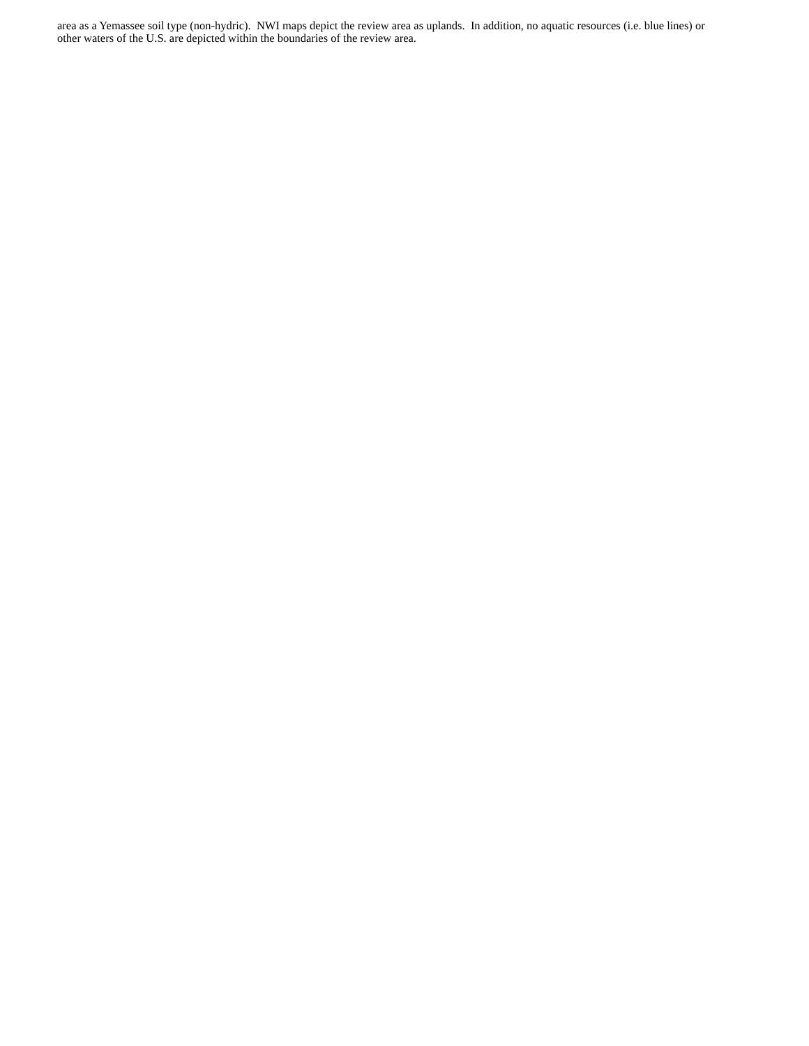area as a Yemassee soil type (non-hydric). NWI maps depict the review area as uplands. In addition, no aquatic resources (i.e. blue lines) or other waters of the U.S. are depicted within the boundaries of the review area.